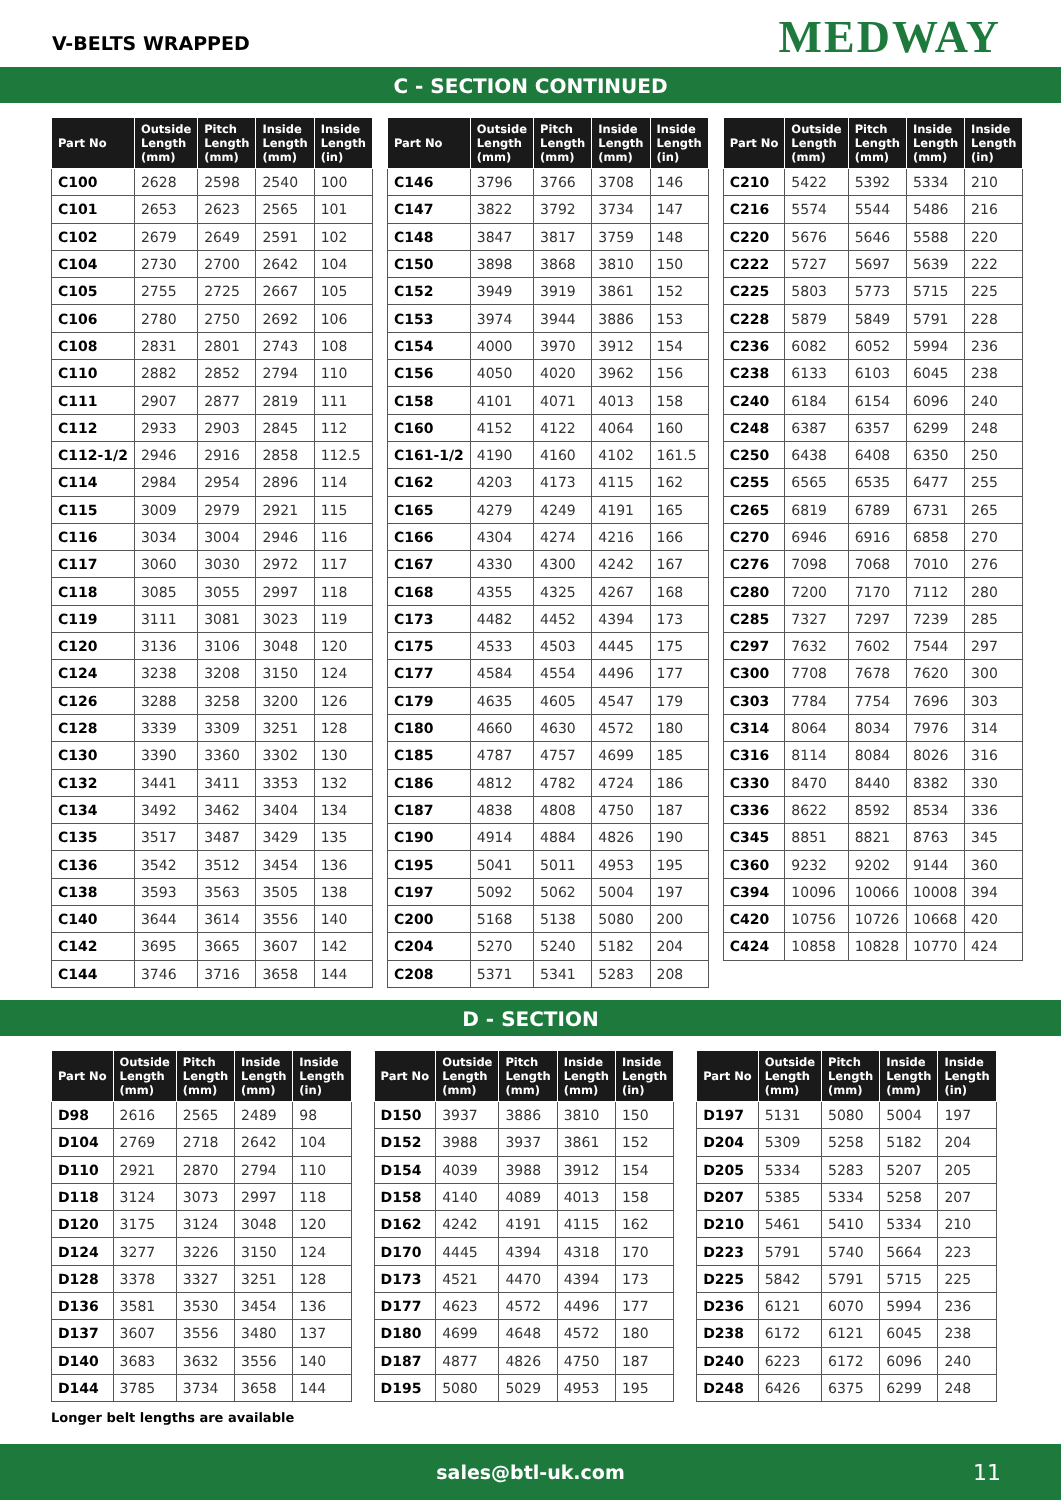V-BELTS WRAPPED
MEDWAY
C - SECTION CONTINUED
| Part No | Outside Length (mm) | Pitch Length (mm) | Inside Length (mm) | Inside Length (in) |
| --- | --- | --- | --- | --- |
| C100 | 2628 | 2598 | 2540 | 100 |
| C101 | 2653 | 2623 | 2565 | 101 |
| C102 | 2679 | 2649 | 2591 | 102 |
| C104 | 2730 | 2700 | 2642 | 104 |
| C105 | 2755 | 2725 | 2667 | 105 |
| C106 | 2780 | 2750 | 2692 | 106 |
| C108 | 2831 | 2801 | 2743 | 108 |
| C110 | 2882 | 2852 | 2794 | 110 |
| C111 | 2907 | 2877 | 2819 | 111 |
| C112 | 2933 | 2903 | 2845 | 112 |
| C112-1/2 | 2946 | 2916 | 2858 | 112.5 |
| C114 | 2984 | 2954 | 2896 | 114 |
| C115 | 3009 | 2979 | 2921 | 115 |
| C116 | 3034 | 3004 | 2946 | 116 |
| C117 | 3060 | 3030 | 2972 | 117 |
| C118 | 3085 | 3055 | 2997 | 118 |
| C119 | 3111 | 3081 | 3023 | 119 |
| C120 | 3136 | 3106 | 3048 | 120 |
| C124 | 3238 | 3208 | 3150 | 124 |
| C126 | 3288 | 3258 | 3200 | 126 |
| C128 | 3339 | 3309 | 3251 | 128 |
| C130 | 3390 | 3360 | 3302 | 130 |
| C132 | 3441 | 3411 | 3353 | 132 |
| C134 | 3492 | 3462 | 3404 | 134 |
| C135 | 3517 | 3487 | 3429 | 135 |
| C136 | 3542 | 3512 | 3454 | 136 |
| C138 | 3593 | 3563 | 3505 | 138 |
| C140 | 3644 | 3614 | 3556 | 140 |
| C142 | 3695 | 3665 | 3607 | 142 |
| C144 | 3746 | 3716 | 3658 | 144 |
| Part No | Outside Length (mm) | Pitch Length (mm) | Inside Length (mm) | Inside Length (in) |
| --- | --- | --- | --- | --- |
| C146 | 3796 | 3766 | 3708 | 146 |
| C147 | 3822 | 3792 | 3734 | 147 |
| C148 | 3847 | 3817 | 3759 | 148 |
| C150 | 3898 | 3868 | 3810 | 150 |
| C152 | 3949 | 3919 | 3861 | 152 |
| C153 | 3974 | 3944 | 3886 | 153 |
| C154 | 4000 | 3970 | 3912 | 154 |
| C156 | 4050 | 4020 | 3962 | 156 |
| C158 | 4101 | 4071 | 4013 | 158 |
| C160 | 4152 | 4122 | 4064 | 160 |
| C161-1/2 | 4190 | 4160 | 4102 | 161.5 |
| C162 | 4203 | 4173 | 4115 | 162 |
| C165 | 4279 | 4249 | 4191 | 165 |
| C166 | 4304 | 4274 | 4216 | 166 |
| C167 | 4330 | 4300 | 4242 | 167 |
| C168 | 4355 | 4325 | 4267 | 168 |
| C173 | 4482 | 4452 | 4394 | 173 |
| C175 | 4533 | 4503 | 4445 | 175 |
| C177 | 4584 | 4554 | 4496 | 177 |
| C179 | 4635 | 4605 | 4547 | 179 |
| C180 | 4660 | 4630 | 4572 | 180 |
| C185 | 4787 | 4757 | 4699 | 185 |
| C186 | 4812 | 4782 | 4724 | 186 |
| C187 | 4838 | 4808 | 4750 | 187 |
| C190 | 4914 | 4884 | 4826 | 190 |
| C195 | 5041 | 5011 | 4953 | 195 |
| C197 | 5092 | 5062 | 5004 | 197 |
| C200 | 5168 | 5138 | 5080 | 200 |
| C204 | 5270 | 5240 | 5182 | 204 |
| C208 | 5371 | 5341 | 5283 | 208 |
| Part No | Outside Length (mm) | Pitch Length (mm) | Inside Length (mm) | Inside Length (in) |
| --- | --- | --- | --- | --- |
| C210 | 5422 | 5392 | 5334 | 210 |
| C216 | 5574 | 5544 | 5486 | 216 |
| C220 | 5676 | 5646 | 5588 | 220 |
| C222 | 5727 | 5697 | 5639 | 222 |
| C225 | 5803 | 5773 | 5715 | 225 |
| C228 | 5879 | 5849 | 5791 | 228 |
| C236 | 6082 | 6052 | 5994 | 236 |
| C238 | 6133 | 6103 | 6045 | 238 |
| C240 | 6184 | 6154 | 6096 | 240 |
| C248 | 6387 | 6357 | 6299 | 248 |
| C250 | 6438 | 6408 | 6350 | 250 |
| C255 | 6565 | 6535 | 6477 | 255 |
| C265 | 6819 | 6789 | 6731 | 265 |
| C270 | 6946 | 6916 | 6858 | 270 |
| C276 | 7098 | 7068 | 7010 | 276 |
| C280 | 7200 | 7170 | 7112 | 280 |
| C285 | 7327 | 7297 | 7239 | 285 |
| C297 | 7632 | 7602 | 7544 | 297 |
| C300 | 7708 | 7678 | 7620 | 300 |
| C303 | 7784 | 7754 | 7696 | 303 |
| C314 | 8064 | 8034 | 7976 | 314 |
| C316 | 8114 | 8084 | 8026 | 316 |
| C330 | 8470 | 8440 | 8382 | 330 |
| C336 | 8622 | 8592 | 8534 | 336 |
| C345 | 8851 | 8821 | 8763 | 345 |
| C360 | 9232 | 9202 | 9144 | 360 |
| C394 | 10096 | 10066 | 10008 | 394 |
| C420 | 10756 | 10726 | 10668 | 420 |
| C424 | 10858 | 10828 | 10770 | 424 |
D - SECTION
| Part No | Outside Length (mm) | Pitch Length (mm) | Inside Length (mm) | Inside Length (in) |
| --- | --- | --- | --- | --- |
| D98 | 2616 | 2565 | 2489 | 98 |
| D104 | 2769 | 2718 | 2642 | 104 |
| D110 | 2921 | 2870 | 2794 | 110 |
| D118 | 3124 | 3073 | 2997 | 118 |
| D120 | 3175 | 3124 | 3048 | 120 |
| D124 | 3277 | 3226 | 3150 | 124 |
| D128 | 3378 | 3327 | 3251 | 128 |
| D136 | 3581 | 3530 | 3454 | 136 |
| D137 | 3607 | 3556 | 3480 | 137 |
| D140 | 3683 | 3632 | 3556 | 140 |
| D144 | 3785 | 3734 | 3658 | 144 |
| Part No | Outside Length (mm) | Pitch Length (mm) | Inside Length (mm) | Inside Length (in) |
| --- | --- | --- | --- | --- |
| D150 | 3937 | 3886 | 3810 | 150 |
| D152 | 3988 | 3937 | 3861 | 152 |
| D154 | 4039 | 3988 | 3912 | 154 |
| D158 | 4140 | 4089 | 4013 | 158 |
| D162 | 4242 | 4191 | 4115 | 162 |
| D170 | 4445 | 4394 | 4318 | 170 |
| D173 | 4521 | 4470 | 4394 | 173 |
| D177 | 4623 | 4572 | 4496 | 177 |
| D180 | 4699 | 4648 | 4572 | 180 |
| D187 | 4877 | 4826 | 4750 | 187 |
| D195 | 5080 | 5029 | 4953 | 195 |
| Part No | Outside Length (mm) | Pitch Length (mm) | Inside Length (mm) | Inside Length (in) |
| --- | --- | --- | --- | --- |
| D197 | 5131 | 5080 | 5004 | 197 |
| D204 | 5309 | 5258 | 5182 | 204 |
| D205 | 5334 | 5283 | 5207 | 205 |
| D207 | 5385 | 5334 | 5258 | 207 |
| D210 | 5461 | 5410 | 5334 | 210 |
| D223 | 5791 | 5740 | 5664 | 223 |
| D225 | 5842 | 5791 | 5715 | 225 |
| D236 | 6121 | 6070 | 5994 | 236 |
| D238 | 6172 | 6121 | 6045 | 238 |
| D240 | 6223 | 6172 | 6096 | 240 |
| D248 | 6426 | 6375 | 6299 | 248 |
Longer belt lengths are available
sales@btl-uk.com 11